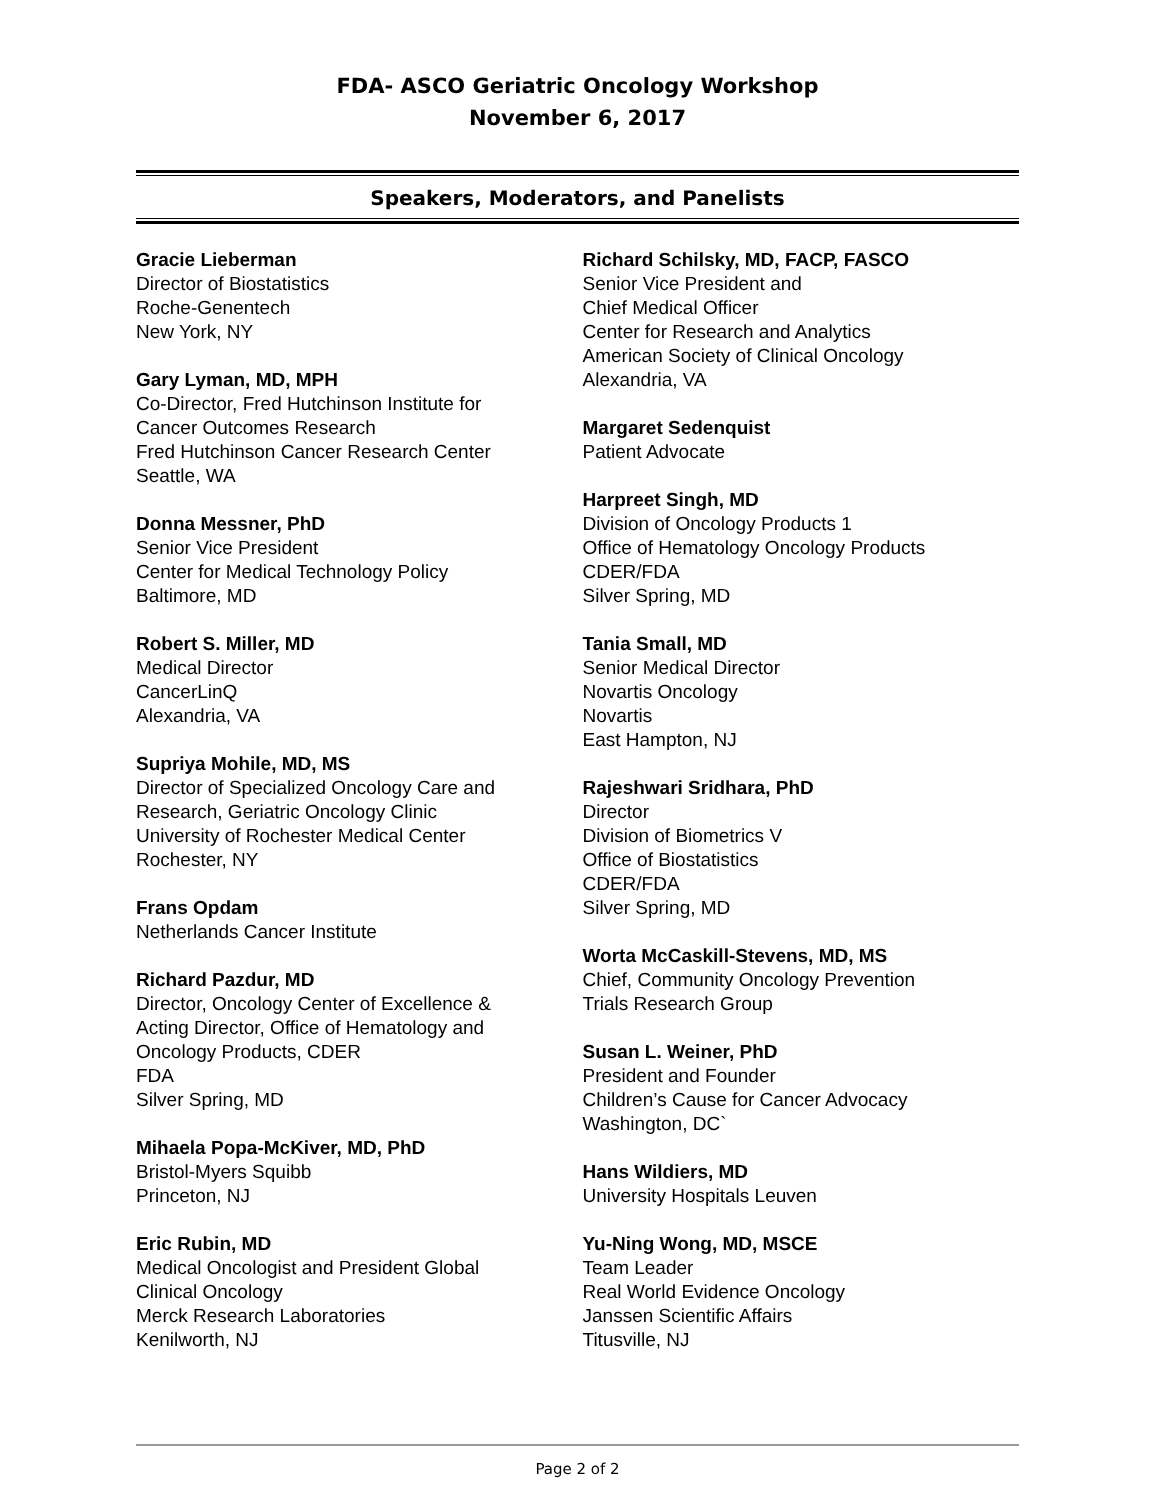FDA- ASCO Geriatric Oncology Workshop
November 6, 2017
Speakers, Moderators, and Panelists
Gracie Lieberman
Director of Biostatistics
Roche-Genentech
New York, NY
Gary Lyman, MD, MPH
Co-Director, Fred Hutchinson Institute for
Cancer Outcomes Research
Fred Hutchinson Cancer Research Center
Seattle, WA
Donna Messner, PhD
Senior Vice President
Center for Medical Technology Policy
Baltimore, MD
Robert S. Miller, MD
Medical Director
CancerLinQ
Alexandria, VA
Supriya Mohile, MD, MS
Director of Specialized Oncology Care and
Research, Geriatric Oncology Clinic
University of Rochester Medical Center
Rochester, NY
Frans Opdam
Netherlands Cancer Institute
Richard Pazdur, MD
Director, Oncology Center of Excellence &
Acting Director, Office of Hematology and
Oncology Products, CDER
FDA
Silver Spring, MD
Mihaela Popa-McKiver, MD, PhD
Bristol-Myers Squibb
Princeton, NJ
Eric Rubin, MD
Medical Oncologist and President Global
Clinical Oncology
Merck Research Laboratories
Kenilworth, NJ
Richard Schilsky, MD, FACP, FASCO
Senior Vice President and
Chief Medical Officer
Center for Research and Analytics
American Society of Clinical Oncology
Alexandria, VA
Margaret Sedenquist
Patient Advocate
Harpreet Singh, MD
Division of Oncology Products 1
Office of Hematology Oncology Products
CDER/FDA
Silver Spring, MD
Tania Small, MD
Senior Medical Director
Novartis Oncology
Novartis
East Hampton, NJ
Rajeshwari Sridhara, PhD
Director
Division of Biometrics V
Office of Biostatistics
CDER/FDA
Silver Spring, MD
Worta McCaskill-Stevens, MD, MS
Chief, Community Oncology Prevention
Trials Research Group
Susan L. Weiner, PhD
President and Founder
Children’s Cause for Cancer Advocacy
Washington, DC`
Hans Wildiers, MD
University Hospitals Leuven
Yu-Ning Wong, MD, MSCE
Team Leader
Real World Evidence Oncology
Janssen Scientific Affairs
Titusville, NJ
Page 2 of 2